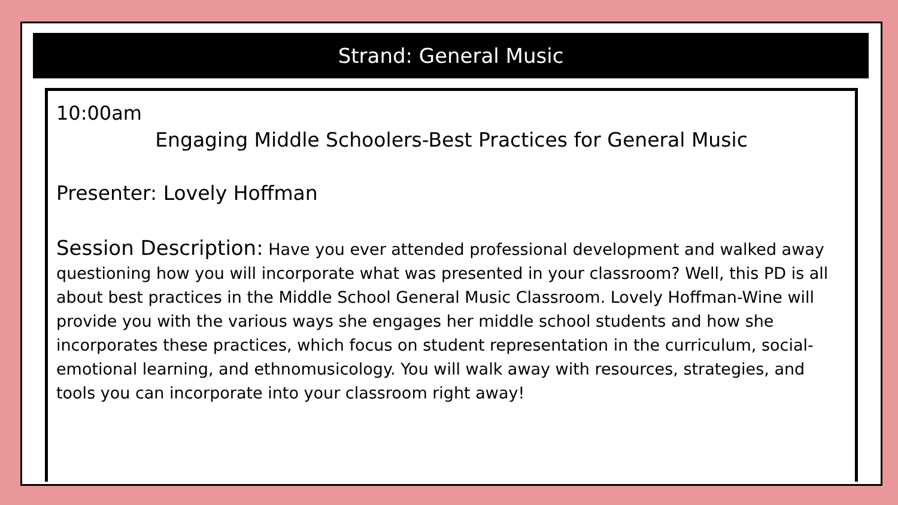Strand: General Music
10:00am
Engaging Middle Schoolers-Best Practices for General Music
Presenter: Lovely Hoffman
Session Description: Have you ever attended professional development and walked away questioning how you will incorporate what was presented in your classroom? Well, this PD is all about best practices in the Middle School General Music Classroom. Lovely Hoffman-Wine will provide you with the various ways she engages her middle school students and how she incorporates these practices, which focus on student representation in the curriculum, social-emotional learning, and ethnomusicology. You will walk away with resources, strategies, and tools you can incorporate into your classroom right away!